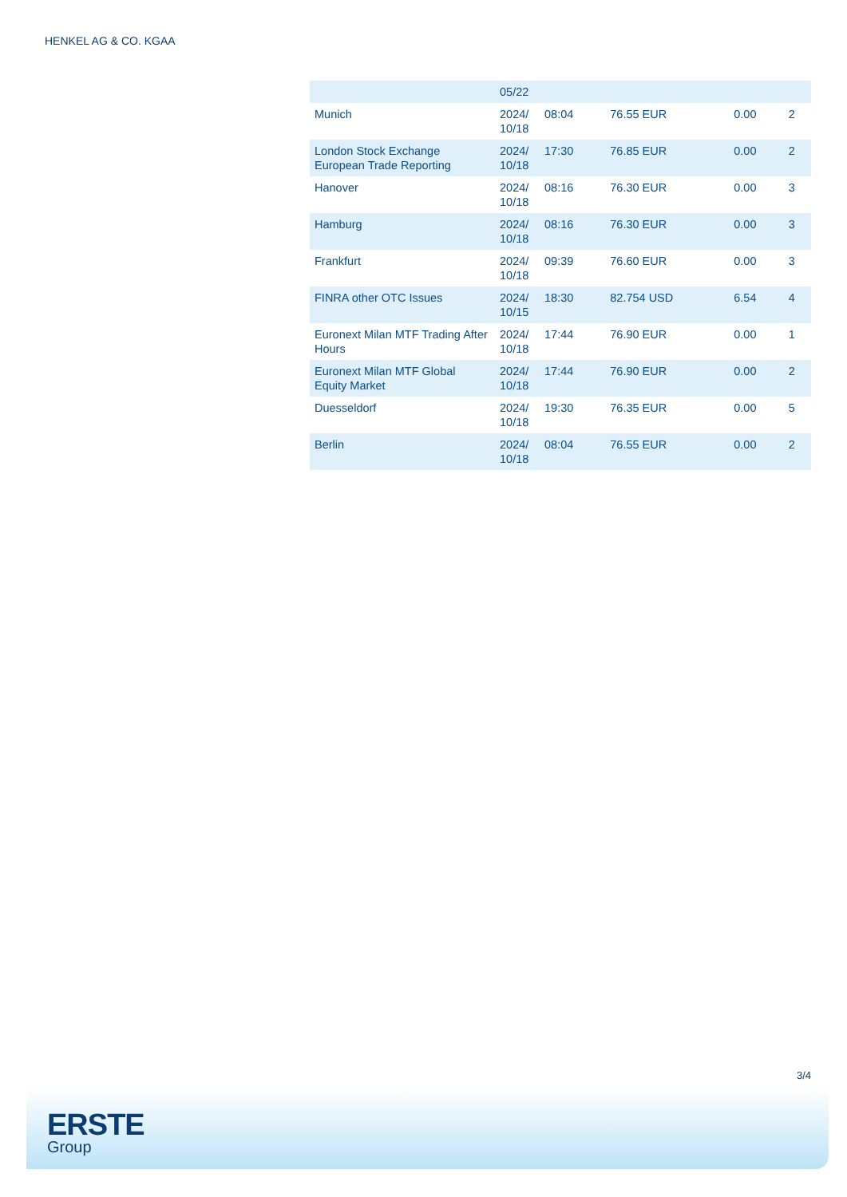HENKEL AG & CO. KGAA
| | 05/22 | | | | |
| Munich | 2024/ 10/18 | 08:04 | 76.55 EUR | 0.00 | 2 |
| London Stock Exchange European Trade Reporting | 2024/ 10/18 | 17:30 | 76.85 EUR | 0.00 | 2 |
| Hanover | 2024/ 10/18 | 08:16 | 76.30 EUR | 0.00 | 3 |
| Hamburg | 2024/ 10/18 | 08:16 | 76.30 EUR | 0.00 | 3 |
| Frankfurt | 2024/ 10/18 | 09:39 | 76.60 EUR | 0.00 | 3 |
| FINRA other OTC Issues | 2024/ 10/15 | 18:30 | 82.754 USD | 6.54 | 4 |
| Euronext Milan MTF Trading After Hours | 2024/ 10/18 | 17:44 | 76.90 EUR | 0.00 | 1 |
| Euronext Milan MTF Global Equity Market | 2024/ 10/18 | 17:44 | 76.90 EUR | 0.00 | 2 |
| Duesseldorf | 2024/ 10/18 | 19:30 | 76.35 EUR | 0.00 | 5 |
| Berlin | 2024/ 10/18 | 08:04 | 76.55 EUR | 0.00 | 2 |
3/4
ERSTE
Group